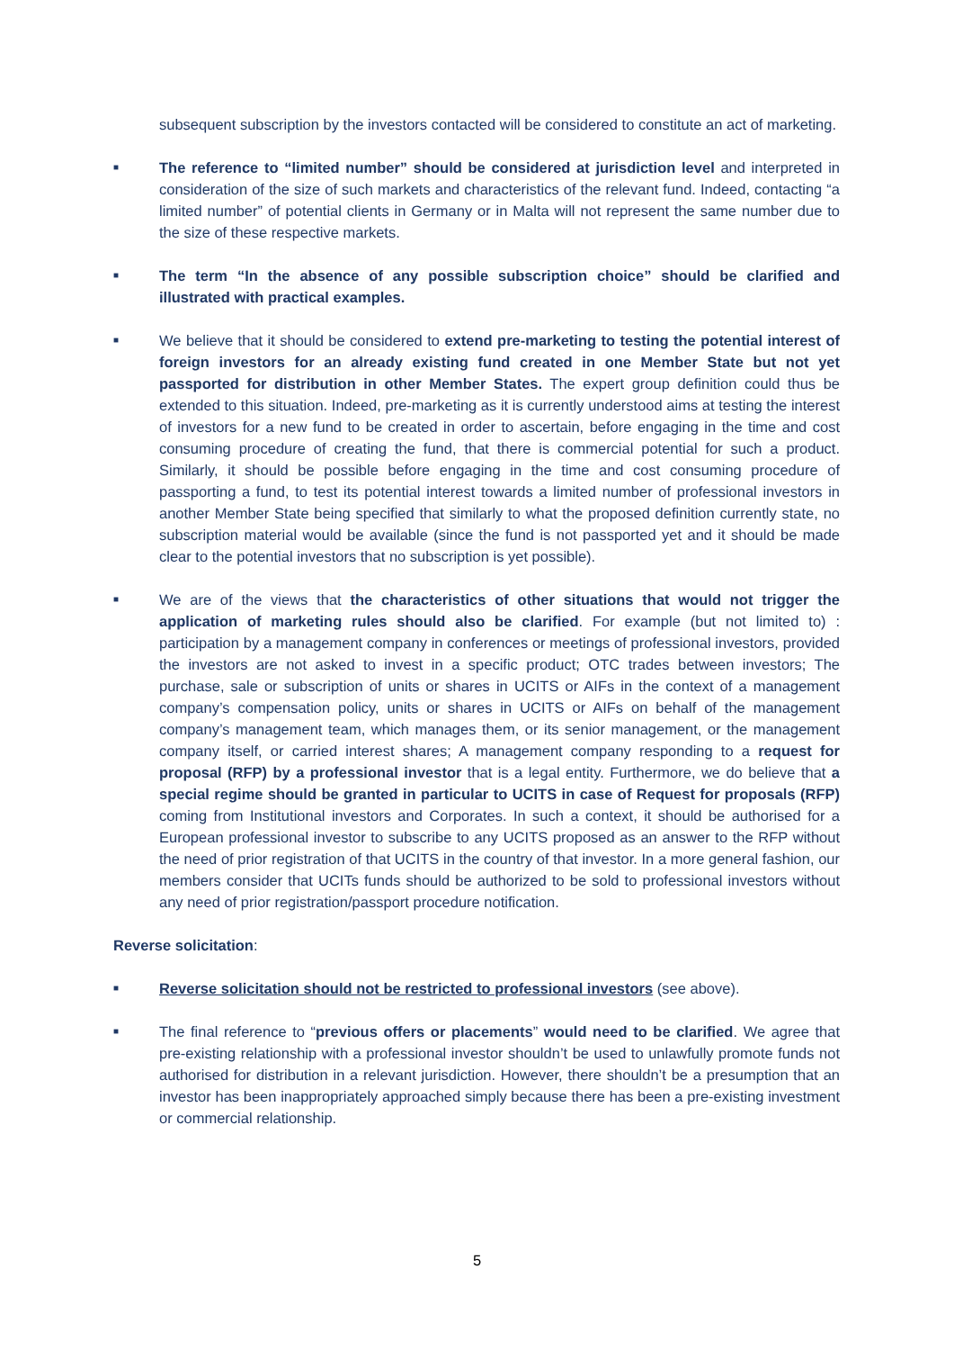subsequent subscription by the investors contacted will be considered to constitute an act of marketing.
■
The reference to “limited number” should be considered at jurisdiction level and interpreted in consideration of the size of such markets and characteristics of the relevant fund. Indeed, contacting “a limited number” of potential clients in Germany or in Malta will not represent the same number due to the size of these respective markets.
■
The term “In the absence of any possible subscription choice” should be clarified and illustrated with practical examples.
■
We believe that it should be considered to extend pre-marketing to testing the potential interest of foreign investors for an already existing fund created in one Member State but not yet passported for distribution in other Member States. The expert group definition could thus be extended to this situation. Indeed, pre-marketing as it is currently understood aims at testing the interest of investors for a new fund to be created in order to ascertain, before engaging in the time and cost consuming procedure of creating the fund, that there is commercial potential for such a product. Similarly, it should be possible before engaging in the time and cost consuming procedure of passporting a fund, to test its potential interest towards a limited number of professional investors in another Member State being specified that similarly to what the proposed definition currently state, no subscription material would be available (since the fund is not passported yet and it should be made clear to the potential investors that no subscription is yet possible).
■
We are of the views that the characteristics of other situations that would not trigger the application of marketing rules should also be clarified. For example (but not limited to) : participation by a management company in conferences or meetings of professional investors, provided the investors are not asked to invest in a specific product; OTC trades between investors; The purchase, sale or subscription of units or shares in UCITS or AIFs in the context of a management company’s compensation policy, units or shares in UCITS or AIFs on behalf of the management company’s management team, which manages them, or its senior management, or the management company itself, or carried interest shares; A management company responding to a request for proposal (RFP) by a professional investor that is a legal entity. Furthermore, we do believe that a special regime should be granted in particular to UCITS in case of Request for proposals (RFP) coming from Institutional investors and Corporates. In such a context, it should be authorised for a European professional investor to subscribe to any UCITS proposed as an answer to the RFP without the need of prior registration of that UCITS in the country of that investor. In a more general fashion, our members consider that UCITs funds should be authorized to be sold to professional investors without any need of prior registration/passport procedure notification.
Reverse solicitation:
■
Reverse solicitation should not be restricted to professional investors (see above).
■
The final reference to “previous offers or placements” would need to be clarified. We agree that pre-existing relationship with a professional investor shouldn’t be used to unlawfully promote funds not authorised for distribution in a relevant jurisdiction. However, there shouldn’t be a presumption that an investor has been inappropriately approached simply because there has been a pre-existing investment or commercial relationship.
5